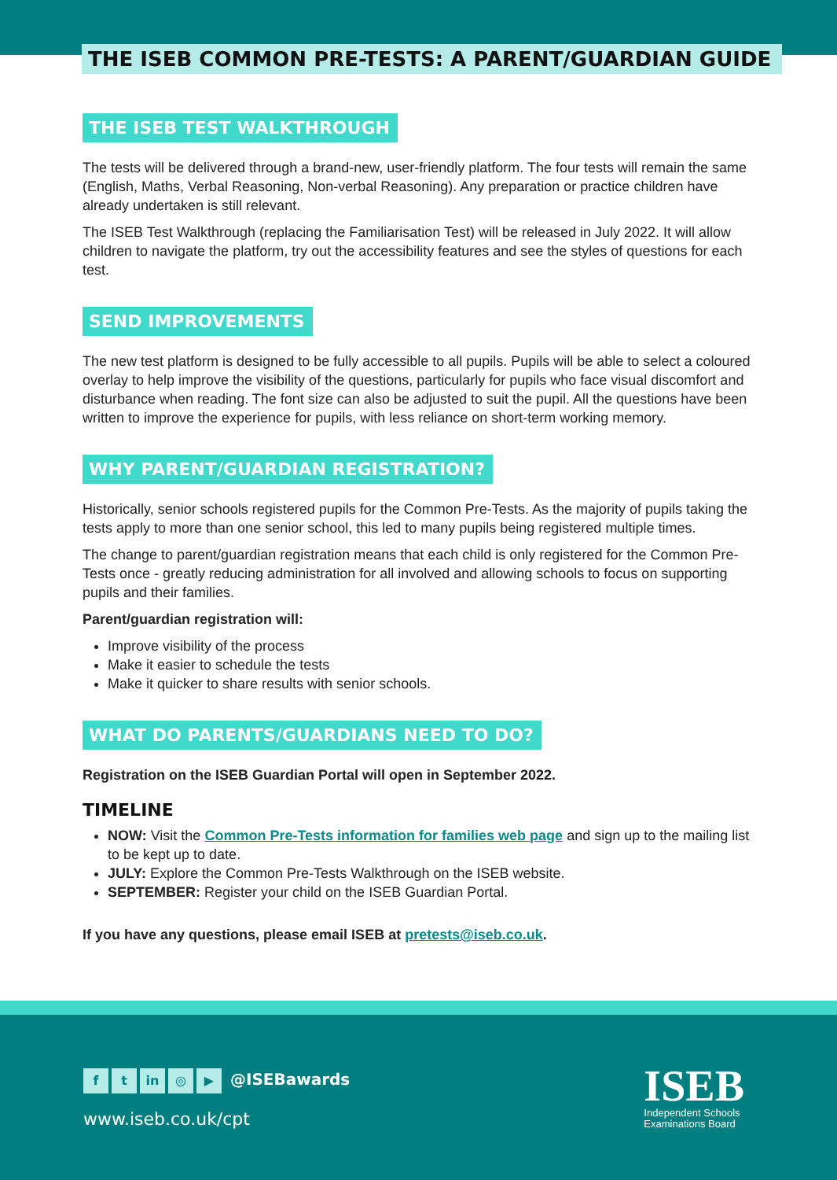THE ISEB COMMON PRE-TESTS: A PARENT/GUARDIAN GUIDE
THE ISEB TEST WALKTHROUGH
The tests will be delivered through a brand-new, user-friendly platform. The four tests will remain the same (English, Maths, Verbal Reasoning, Non-verbal Reasoning). Any preparation or practice children have already undertaken is still relevant.
The ISEB Test Walkthrough (replacing the Familiarisation Test) will be released in July 2022. It will allow children to navigate the platform, try out the accessibility features and see the styles of questions for each test.
SEND IMPROVEMENTS
The new test platform is designed to be fully accessible to all pupils. Pupils will be able to select a coloured overlay to help improve the visibility of the questions, particularly for pupils who face visual discomfort and disturbance when reading. The font size can also be adjusted to suit the pupil. All the questions have been written to improve the experience for pupils, with less reliance on short-term working memory.
WHY PARENT/GUARDIAN REGISTRATION?
Historically, senior schools registered pupils for the Common Pre-Tests. As the majority of pupils taking the tests apply to more than one senior school, this led to many pupils being registered multiple times.
The change to parent/guardian registration means that each child is only registered for the Common Pre-Tests once - greatly reducing administration for all involved and allowing schools to focus on supporting pupils and their families.
Parent/guardian registration will:
Improve visibility of the process
Make it easier to schedule the tests
Make it quicker to share results with senior schools.
WHAT DO PARENTS/GUARDIANS NEED TO DO?
Registration on the ISEB Guardian Portal will open in September 2022.
TIMELINE
NOW: Visit the Common Pre-Tests information for families web page and sign up to the mailing list to be kept up to date.
JULY: Explore the Common Pre-Tests Walkthrough on the ISEB website.
SEPTEMBER: Register your child on the ISEB Guardian Portal.
If you have any questions, please email ISEB at pretests@iseb.co.uk.
ft in ◎ ▶ @ISEBawards
www.iseb.co.uk/cpt
ISEB
Independent Schools
Examinations Board